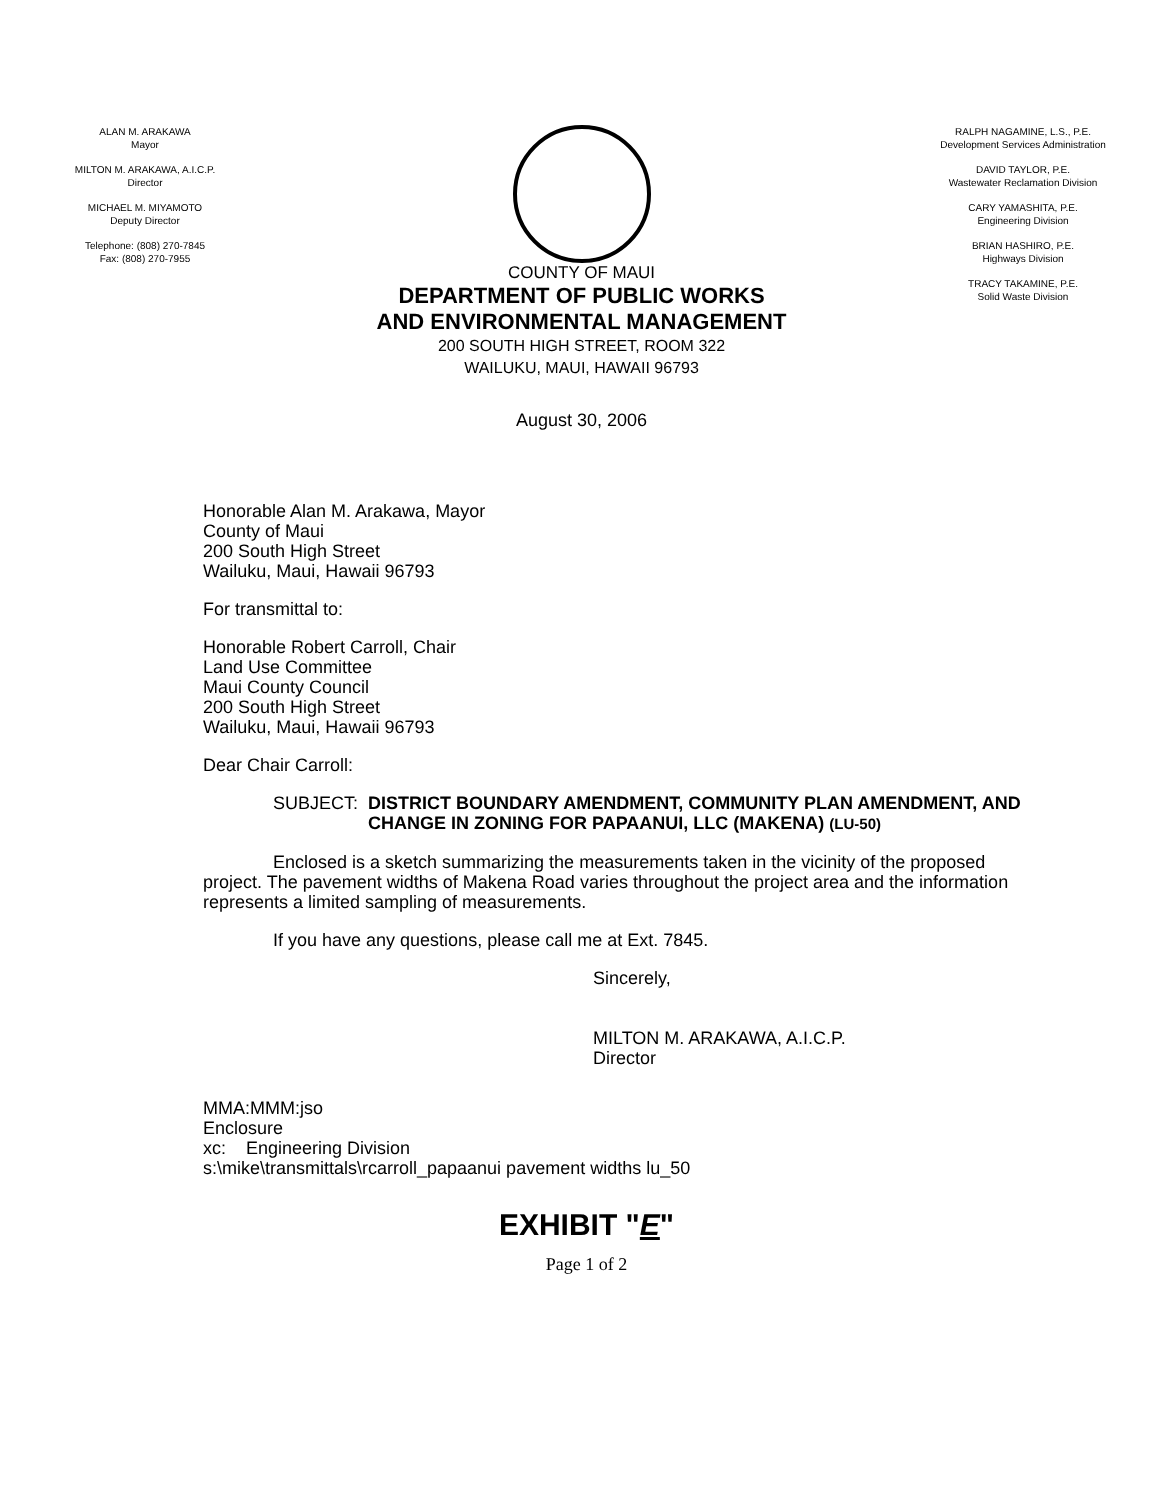ALAN M. ARAKAWA
Mayor
MILTON M. ARAKAWA, A.I.C.P.
Director
MICHAEL M. MIYAMOTO
Deputy Director
Telephone: (808) 270-7845
Fax: (808) 270-7955
COUNTY OF MAUI
DEPARTMENT OF PUBLIC WORKS
AND ENVIRONMENTAL MANAGEMENT
200 SOUTH HIGH STREET, ROOM 322
WAILUKU, MAUI, HAWAII 96793
August 30, 2006
RALPH NAGAMINE, L.S., P.E.
Development Services Administration
DAVID TAYLOR, P.E.
Wastewater Reclamation Division
CARY YAMASHITA, P.E.
Engineering Division
BRIAN HASHIRO, P.E.
Highways Division
TRACY TAKAMINE, P.E.
Solid Waste Division
Honorable Alan M. Arakawa, Mayor
County of Maui
200 South High Street
Wailuku, Maui, Hawaii 96793
For transmittal to:
Honorable Robert Carroll, Chair
Land Use Committee
Maui County Council
200 South High Street
Wailuku, Maui, Hawaii 96793
Dear Chair Carroll:
SUBJECT: DISTRICT BOUNDARY AMENDMENT, COMMUNITY PLAN AMENDMENT, AND CHANGE IN ZONING FOR PAPAANUI, LLC (MAKENA) (LU-50)
Enclosed is a sketch summarizing the measurements taken in the vicinity of the proposed project. The pavement widths of Makena Road varies throughout the project area and the information represents a limited sampling of measurements.
If you have any questions, please call me at Ext. 7845.
Sincerely,
MILTON M. ARAKAWA, A.I.C.P.
Director
MMA:MMM:jso
Enclosure
xc: Engineering Division
s:\mike\transmittals\rcarroll_papaanui pavement widths lu_50
EXHIBIT "E"
Page 1 of 2